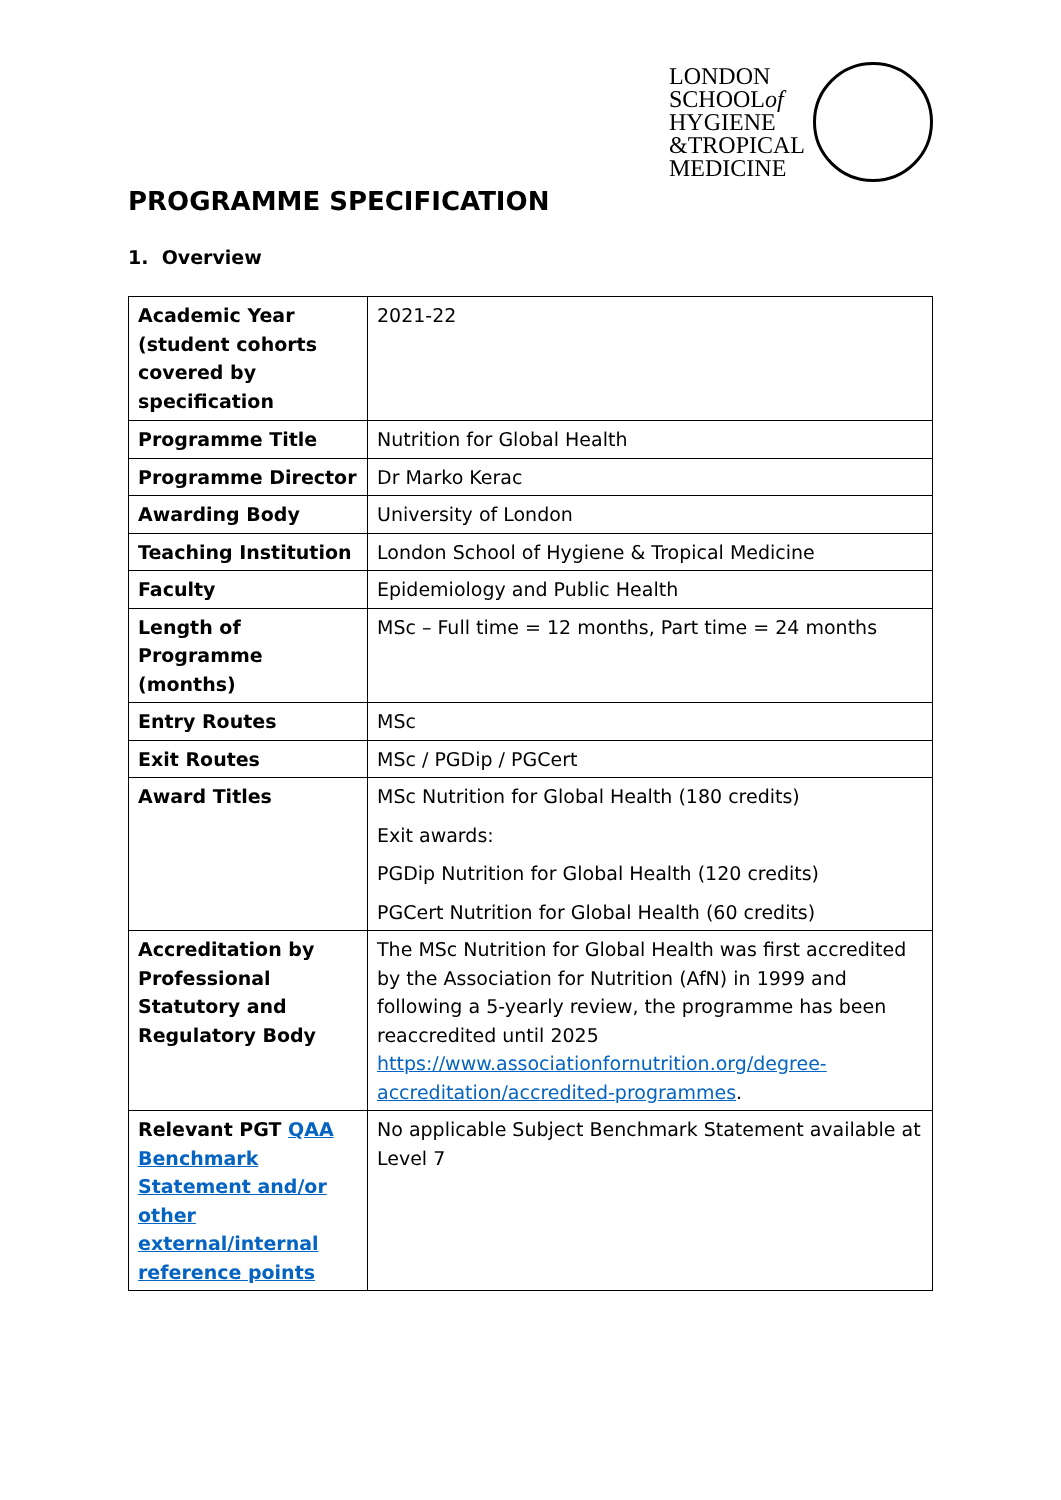LONDON
SCHOOLof
HYGIENE
&TROPICAL
MEDICINE
PROGRAMME SPECIFICATION
1. Overview
| Academic Year (student cohorts covered by specification | 2021-22 |
| Programme Title | Nutrition for Global Health |
| Programme Director | Dr Marko Kerac |
| Awarding Body | University of London |
| Teaching Institution | London School of Hygiene & Tropical Medicine |
| Faculty | Epidemiology and Public Health |
| Length of Programme (months) | MSc – Full time = 12 months, Part time = 24 months |
| Entry Routes | MSc |
| Exit Routes | MSc / PGDip / PGCert |
| Award Titles | MSc Nutrition for Global Health (180 credits) Exit awards: PGDip Nutrition for Global Health (120 credits) PGCert Nutrition for Global Health (60 credits) |
| Accreditation by Professional Statutory and Regulatory Body | The MSc Nutrition for Global Health was first accredited by the Association for Nutrition (AfN) in 1999 and following a 5-yearly review, the programme has been reaccredited until 2025 https://www.associationfornutrition.org/degree-accreditation/accredited-programmes . |
| Relevant PGT QAA Benchmark Statement and/or other external/internal reference points | No applicable Subject Benchmark Statement available at Level 7 |